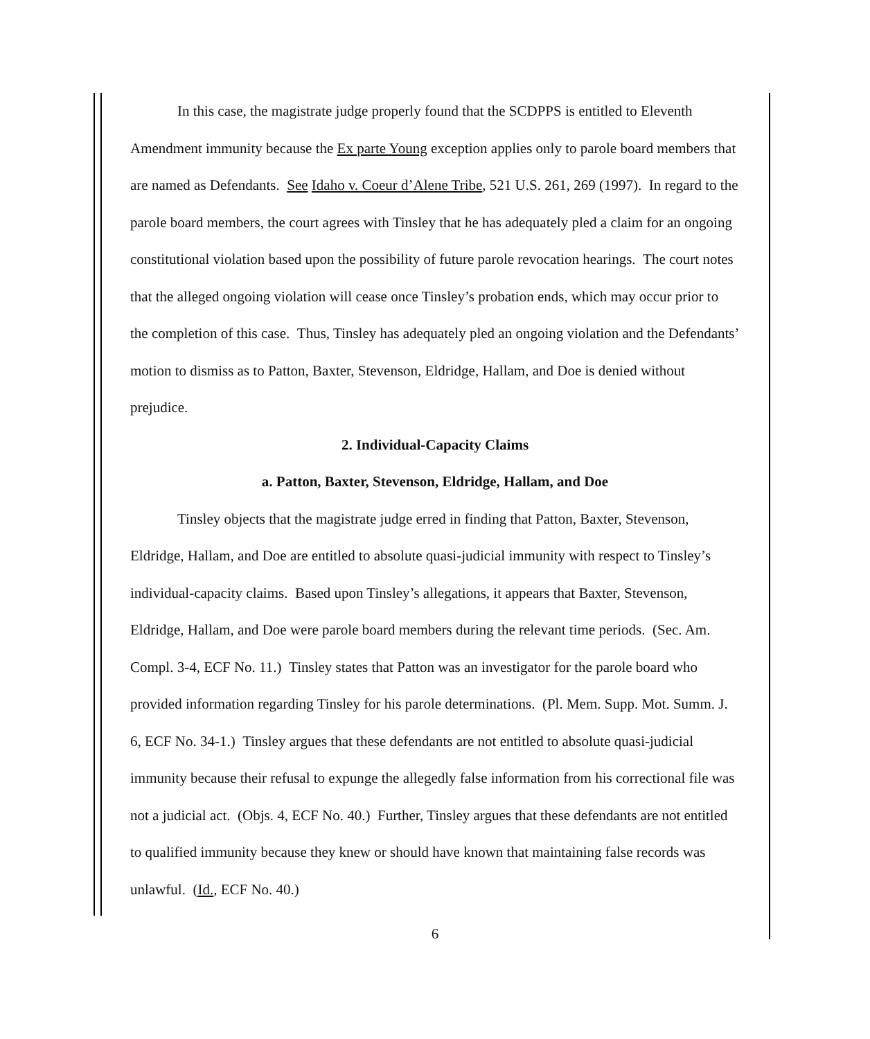In this case, the magistrate judge properly found that the SCDPPS is entitled to Eleventh Amendment immunity because the Ex parte Young exception applies only to parole board members that are named as Defendants. See Idaho v. Coeur d’Alene Tribe, 521 U.S. 261, 269 (1997). In regard to the parole board members, the court agrees with Tinsley that he has adequately pled a claim for an ongoing constitutional violation based upon the possibility of future parole revocation hearings. The court notes that the alleged ongoing violation will cease once Tinsley’s probation ends, which may occur prior to the completion of this case. Thus, Tinsley has adequately pled an ongoing violation and the Defendants’ motion to dismiss as to Patton, Baxter, Stevenson, Eldridge, Hallam, and Doe is denied without prejudice.
2. Individual-Capacity Claims
a. Patton, Baxter, Stevenson, Eldridge, Hallam, and Doe
Tinsley objects that the magistrate judge erred in finding that Patton, Baxter, Stevenson, Eldridge, Hallam, and Doe are entitled to absolute quasi-judicial immunity with respect to Tinsley’s individual-capacity claims. Based upon Tinsley’s allegations, it appears that Baxter, Stevenson, Eldridge, Hallam, and Doe were parole board members during the relevant time periods. (Sec. Am. Compl. 3-4, ECF No. 11.) Tinsley states that Patton was an investigator for the parole board who provided information regarding Tinsley for his parole determinations. (Pl. Mem. Supp. Mot. Summ. J. 6, ECF No. 34-1.) Tinsley argues that these defendants are not entitled to absolute quasi-judicial immunity because their refusal to expunge the allegedly false information from his correctional file was not a judicial act. (Objs. 4, ECF No. 40.) Further, Tinsley argues that these defendants are not entitled to qualified immunity because they knew or should have known that maintaining false records was unlawful. (Id., ECF No. 40.)
6